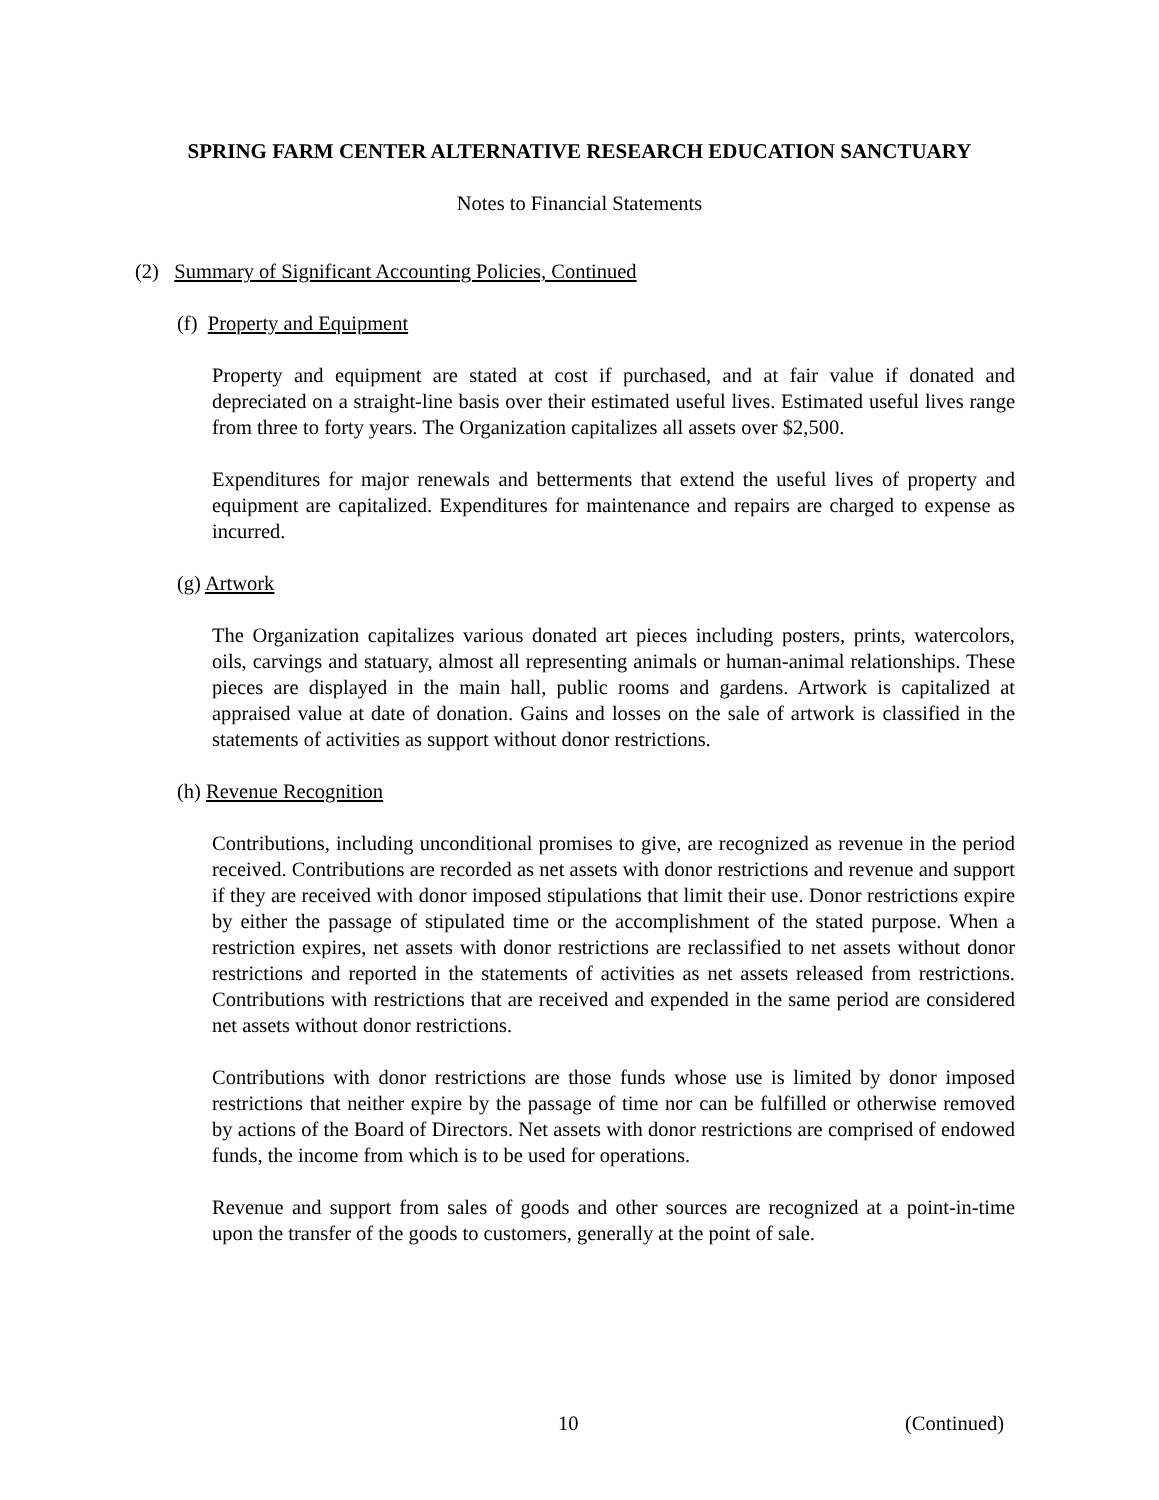SPRING FARM CENTER ALTERNATIVE RESEARCH EDUCATION SANCTUARY
Notes to Financial Statements
(2) Summary of Significant Accounting Policies, Continued
(f) Property and Equipment
Property and equipment are stated at cost if purchased, and at fair value if donated and depreciated on a straight-line basis over their estimated useful lives. Estimated useful lives range from three to forty years. The Organization capitalizes all assets over $2,500.
Expenditures for major renewals and betterments that extend the useful lives of property and equipment are capitalized. Expenditures for maintenance and repairs are charged to expense as incurred.
(g) Artwork
The Organization capitalizes various donated art pieces including posters, prints, watercolors, oils, carvings and statuary, almost all representing animals or human-animal relationships. These pieces are displayed in the main hall, public rooms and gardens. Artwork is capitalized at appraised value at date of donation. Gains and losses on the sale of artwork is classified in the statements of activities as support without donor restrictions.
(h) Revenue Recognition
Contributions, including unconditional promises to give, are recognized as revenue in the period received. Contributions are recorded as net assets with donor restrictions and revenue and support if they are received with donor imposed stipulations that limit their use. Donor restrictions expire by either the passage of stipulated time or the accomplishment of the stated purpose. When a restriction expires, net assets with donor restrictions are reclassified to net assets without donor restrictions and reported in the statements of activities as net assets released from restrictions. Contributions with restrictions that are received and expended in the same period are considered net assets without donor restrictions.
Contributions with donor restrictions are those funds whose use is limited by donor imposed restrictions that neither expire by the passage of time nor can be fulfilled or otherwise removed by actions of the Board of Directors. Net assets with donor restrictions are comprised of endowed funds, the income from which is to be used for operations.
Revenue and support from sales of goods and other sources are recognized at a point-in-time upon the transfer of the goods to customers, generally at the point of sale.
10 (Continued)